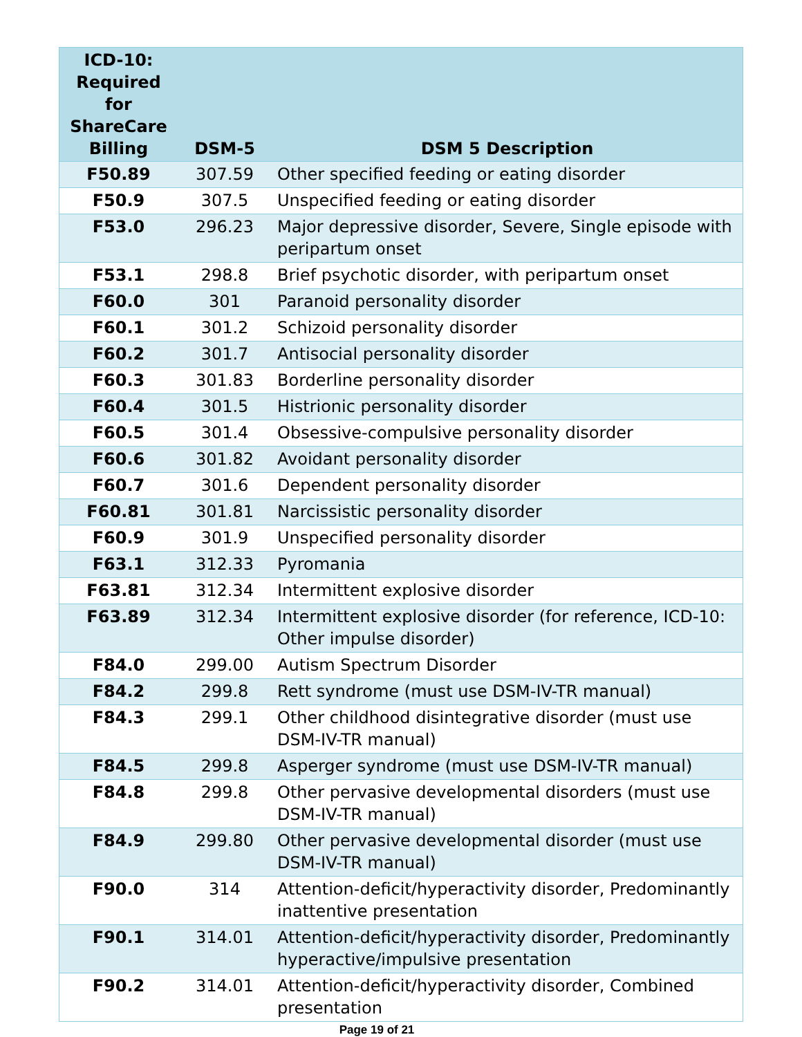| ICD-10: Required for ShareCare Billing | DSM-5 | DSM 5 Description |
| --- | --- | --- |
| F50.89 | 307.59 | Other specified feeding or eating disorder |
| F50.9 | 307.5 | Unspecified feeding or eating disorder |
| F53.0 | 296.23 | Major depressive disorder, Severe, Single episode with peripartum onset |
| F53.1 | 298.8 | Brief psychotic disorder, with peripartum onset |
| F60.0 | 301 | Paranoid personality disorder |
| F60.1 | 301.2 | Schizoid personality disorder |
| F60.2 | 301.7 | Antisocial personality disorder |
| F60.3 | 301.83 | Borderline personality disorder |
| F60.4 | 301.5 | Histrionic personality disorder |
| F60.5 | 301.4 | Obsessive-compulsive personality disorder |
| F60.6 | 301.82 | Avoidant personality disorder |
| F60.7 | 301.6 | Dependent personality disorder |
| F60.81 | 301.81 | Narcissistic personality disorder |
| F60.9 | 301.9 | Unspecified personality disorder |
| F63.1 | 312.33 | Pyromania |
| F63.81 | 312.34 | Intermittent explosive disorder |
| F63.89 | 312.34 | Intermittent explosive disorder (for reference, ICD-10: Other impulse disorder) |
| F84.0 | 299.00 | Autism Spectrum Disorder |
| F84.2 | 299.8 | Rett syndrome (must use DSM-IV-TR manual) |
| F84.3 | 299.1 | Other childhood disintegrative disorder (must use DSM-IV-TR manual) |
| F84.5 | 299.8 | Asperger syndrome (must use DSM-IV-TR manual) |
| F84.8 | 299.8 | Other pervasive developmental disorders (must use DSM-IV-TR manual) |
| F84.9 | 299.80 | Other pervasive developmental disorder (must use DSM-IV-TR manual) |
| F90.0 | 314 | Attention-deficit/hyperactivity disorder, Predominantly inattentive presentation |
| F90.1 | 314.01 | Attention-deficit/hyperactivity disorder, Predominantly hyperactive/impulsive presentation |
| F90.2 | 314.01 | Attention-deficit/hyperactivity disorder, Combined presentation |
Page 19 of 21